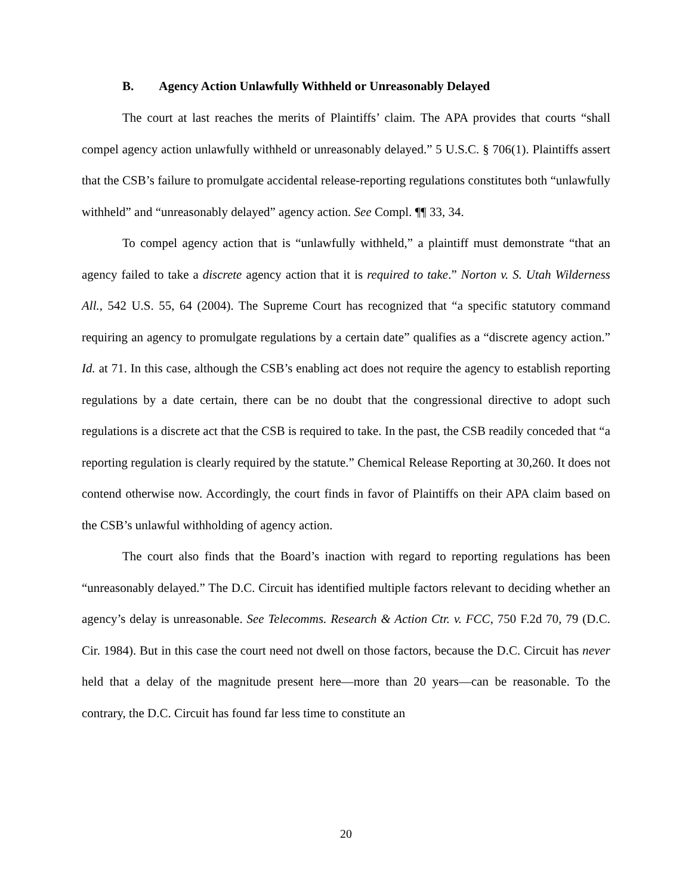B. Agency Action Unlawfully Withheld or Unreasonably Delayed
The court at last reaches the merits of Plaintiffs’ claim. The APA provides that courts “shall compel agency action unlawfully withheld or unreasonably delayed.” 5 U.S.C. § 706(1). Plaintiffs assert that the CSB’s failure to promulgate accidental release-reporting regulations constitutes both “unlawfully withheld” and “unreasonably delayed” agency action. See Compl. ¶¶ 33, 34.
To compel agency action that is “unlawfully withheld,” a plaintiff must demonstrate “that an agency failed to take a discrete agency action that it is required to take.” Norton v. S. Utah Wilderness All., 542 U.S. 55, 64 (2004). The Supreme Court has recognized that “a specific statutory command requiring an agency to promulgate regulations by a certain date” qualifies as a “discrete agency action.” Id. at 71. In this case, although the CSB’s enabling act does not require the agency to establish reporting regulations by a date certain, there can be no doubt that the congressional directive to adopt such regulations is a discrete act that the CSB is required to take. In the past, the CSB readily conceded that “a reporting regulation is clearly required by the statute.” Chemical Release Reporting at 30,260. It does not contend otherwise now. Accordingly, the court finds in favor of Plaintiffs on their APA claim based on the CSB’s unlawful withholding of agency action.
The court also finds that the Board’s inaction with regard to reporting regulations has been “unreasonably delayed.” The D.C. Circuit has identified multiple factors relevant to deciding whether an agency’s delay is unreasonable. See Telecomms. Research & Action Ctr. v. FCC, 750 F.2d 70, 79 (D.C. Cir. 1984). But in this case the court need not dwell on those factors, because the D.C. Circuit has never held that a delay of the magnitude present here—more than 20 years—can be reasonable. To the contrary, the D.C. Circuit has found far less time to constitute an
20